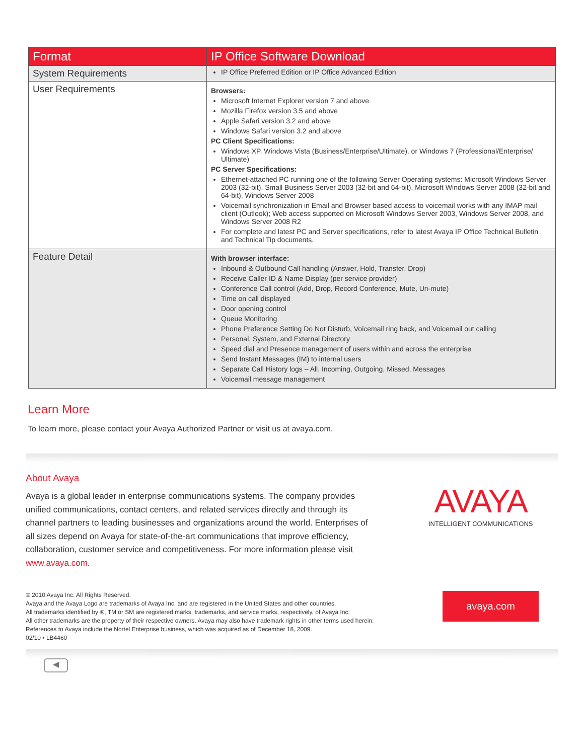| Format | IP Office Software Download |
| --- | --- |
| System Requirements | IP Office Preferred Edition or IP Office Advanced Edition |
| User Requirements | Browsers: Microsoft Internet Explorer version 7 and above Mozilla Firefox version 3.5 and above Apple Safari version 3.2 and above Windows Safari version 3.2 and above PC Client Specifications: Windows XP, Windows Vista (Business/Enterprise/Ultimate), or Windows 7 (Professional/Enterprise/ Ultimate) PC Server Specifications: Ethernet-attached PC running one of the following Server Operating systems: Microsoft Windows Server 2003 (32-bit), Small Business Server 2003 (32-bit and 64-bit), Microsoft Windows Server 2008 (32-bit and 64-bit), Windows Server 2008 Voicemail synchronization in Email and Browser based access to voicemail works with any IMAP mail client (Outlook); Web access supported on Microsoft Windows Server 2003, Windows Server 2008, and Windows Server 2008 R2 For complete and latest PC and Server specifications, refer to latest Avaya IP Office Technical Bulletin and Technical Tip documents. |
| Feature Detail | With browser interface: Inbound & Outbound Call handling (Answer, Hold, Transfer, Drop) Receive Caller ID & Name Display (per service provider) Conference Call control (Add, Drop, Record Conference, Mute, Un-mute) Time on call displayed Door opening control Queue Monitoring Phone Preference Setting Do Not Disturb, Voicemail ring back, and Voicemail out calling Personal, System, and External Directory Speed dial and Presence management of users within and across the enterprise Send Instant Messages (IM) to internal users Separate Call History logs – All, Incoming, Outgoing, Missed, Messages Voicemail message management |
Learn More
To learn more, please contact your Avaya Authorized Partner or visit us at avaya.com.
About Avaya
Avaya is a global leader in enterprise communications systems. The company provides unified communications, contact centers, and related services directly and through its channel partners to leading businesses and organizations around the world. Enterprises of all sizes depend on Avaya for state-of-the-art communications that improve efficiency, collaboration, customer service and competitiveness. For more information please visit www.avaya.com.
AVAYA
INTELLIGENT COMMUNICATIONS
© 2010 Avaya Inc. All Rights Reserved.
Avaya and the Avaya Logo are trademarks of Avaya Inc. and are registered in the United States and other countries.
All trademarks identified by ®, TM or SM are registered marks, trademarks, and service marks, respectively, of Avaya Inc.
All other trademarks are the property of their respective owners. Avaya may also have trademark rights in other terms used herein.
References to Avaya include the Nortel Enterprise business, which was acquired as of December 18, 2009.
02/10 • LB4460
avaya.com
◀